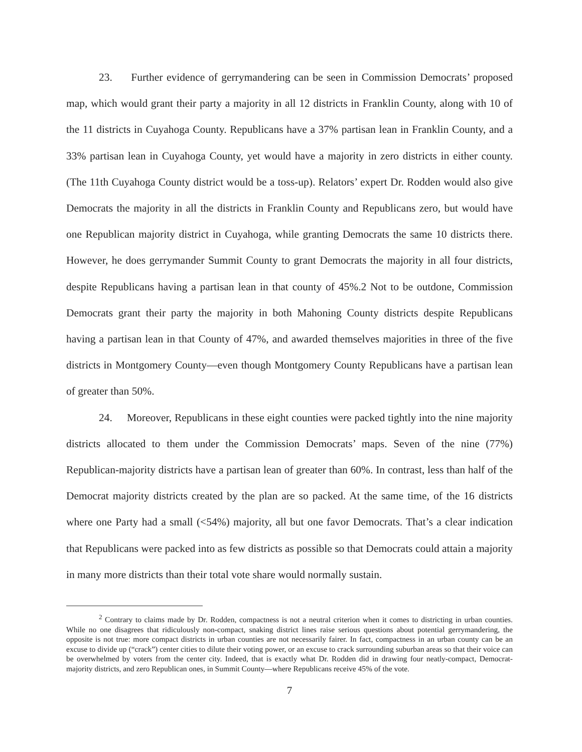23. Further evidence of gerrymandering can be seen in Commission Democrats’ proposed map, which would grant their party a majority in all 12 districts in Franklin County, along with 10 of the 11 districts in Cuyahoga County. Republicans have a 37% partisan lean in Franklin County, and a 33% partisan lean in Cuyahoga County, yet would have a majority in zero districts in either county. (The 11th Cuyahoga County district would be a toss-up). Relators’ expert Dr. Rodden would also give Democrats the majority in all the districts in Franklin County and Republicans zero, but would have one Republican majority district in Cuyahoga, while granting Democrats the same 10 districts there. However, he does gerrymander Summit County to grant Democrats the majority in all four districts, despite Republicans having a partisan lean in that county of 45%.2 Not to be outdone, Commission Democrats grant their party the majority in both Mahoning County districts despite Republicans having a partisan lean in that County of 47%, and awarded themselves majorities in three of the five districts in Montgomery County—even though Montgomery County Republicans have a partisan lean of greater than 50%.
24. Moreover, Republicans in these eight counties were packed tightly into the nine majority districts allocated to them under the Commission Democrats’ maps. Seven of the nine (77%) Republican-majority districts have a partisan lean of greater than 60%. In contrast, less than half of the Democrat majority districts created by the plan are so packed. At the same time, of the 16 districts where one Party had a small (<54%) majority, all but one favor Democrats. That’s a clear indication that Republicans were packed into as few districts as possible so that Democrats could attain a majority in many more districts than their total vote share would normally sustain.
<sup>2</sup> Contrary to claims made by Dr. Rodden, compactness is not a neutral criterion when it comes to districting in urban counties. While no one disagrees that ridiculously non-compact, snaking district lines raise serious questions about potential gerrymandering, the opposite is not true: more compact districts in urban counties are not necessarily fairer. In fact, compactness in an urban county can be an excuse to divide up (“crack”) center cities to dilute their voting power, or an excuse to crack surrounding suburban areas so that their voice can be overwhelmed by voters from the center city. Indeed, that is exactly what Dr. Rodden did in drawing four neatly-compact, Democrat-majority districts, and zero Republican ones, in Summit County—where Republicans receive 45% of the vote.
7